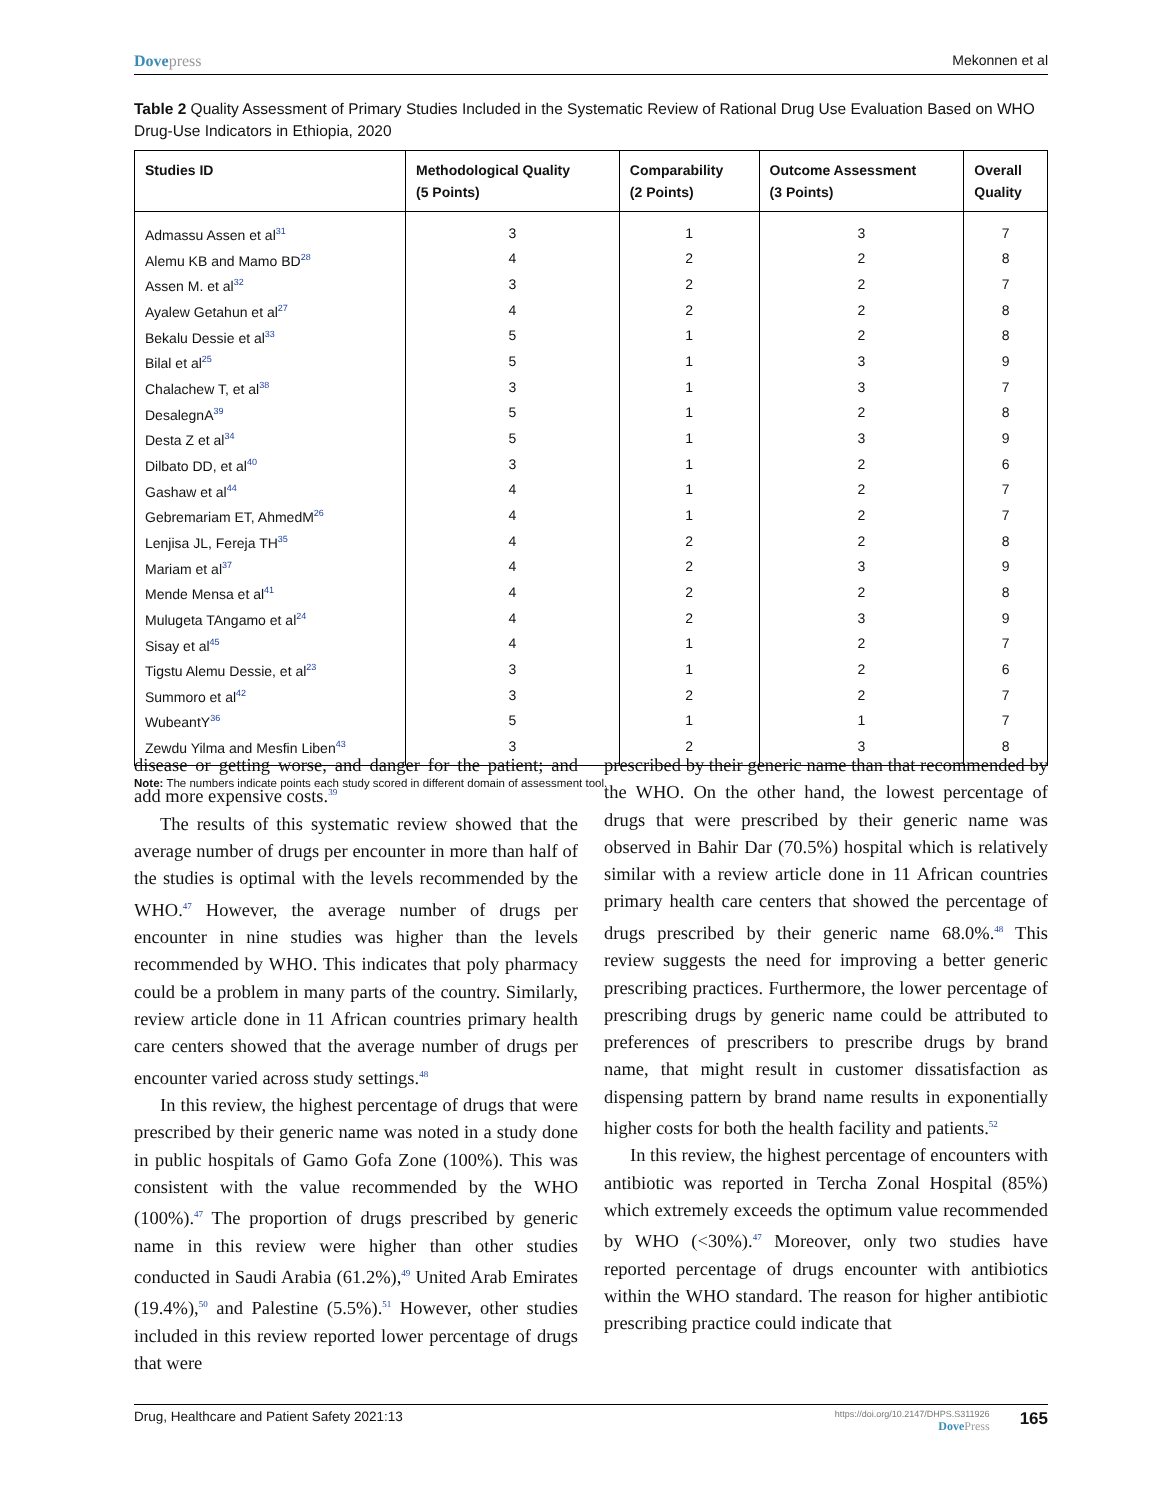Dovepress Mekonnen et al
Table 2 Quality Assessment of Primary Studies Included in the Systematic Review of Rational Drug Use Evaluation Based on WHO Drug-Use Indicators in Ethiopia, 2020
| Studies ID | Methodological Quality (5 Points) | Comparability (2 Points) | Outcome Assessment (3 Points) | Overall Quality |
| --- | --- | --- | --- | --- |
| Admassu Assen et al<sup>31</sup> | 3 | 1 | 3 | 7 |
| Alemu KB and Mamo BD<sup>28</sup> | 4 | 2 | 2 | 8 |
| Assen M. et al<sup>32</sup> | 3 | 2 | 2 | 7 |
| Ayalew Getahun et al<sup>27</sup> | 4 | 2 | 2 | 8 |
| Bekalu Dessie et al<sup>33</sup> | 5 | 1 | 2 | 8 |
| Bilal et al<sup>25</sup> | 5 | 1 | 3 | 9 |
| Chalachew T, et al<sup>38</sup> | 3 | 1 | 3 | 7 |
| DesalegnA<sup>39</sup> | 5 | 1 | 2 | 8 |
| Desta Z et al<sup>34</sup> | 5 | 1 | 3 | 9 |
| Dilbato DD, et al<sup>40</sup> | 3 | 1 | 2 | 6 |
| Gashaw et al<sup>44</sup> | 4 | 1 | 2 | 7 |
| Gebremariam ET, AhmedM<sup>26</sup> | 4 | 1 | 2 | 7 |
| Lenjisa JL, Fereja TH<sup>35</sup> | 4 | 2 | 2 | 8 |
| Mariam et al<sup>37</sup> | 4 | 2 | 3 | 9 |
| Mende Mensa et al<sup>41</sup> | 4 | 2 | 2 | 8 |
| Mulugeta TAngamo et al<sup>24</sup> | 4 | 2 | 3 | 9 |
| Sisay et al<sup>45</sup> | 4 | 1 | 2 | 7 |
| Tigstu Alemu Dessie, et al<sup>23</sup> | 3 | 1 | 2 | 6 |
| Summoro et al<sup>42</sup> | 3 | 2 | 2 | 7 |
| WubeantY<sup>36</sup> | 5 | 1 | 1 | 7 |
| Zewdu Yilma and Mesfin Liben<sup>43</sup> | 3 | 2 | 3 | 8 |
Note: The numbers indicate points each study scored in different domain of assessment tool.
disease or getting worse, and danger for the patient; and add more expensive costs.<sup>39</sup>
The results of this systematic review showed that the average number of drugs per encounter in more than half of the studies is optimal with the levels recommended by the WHO.<sup>47</sup> However, the average number of drugs per encounter in nine studies was higher than the levels recommended by WHO. This indicates that poly pharmacy could be a problem in many parts of the country. Similarly, review article done in 11 African countries primary health care centers showed that the average number of drugs per encounter varied across study settings.<sup>48</sup>
In this review, the highest percentage of drugs that were prescribed by their generic name was noted in a study done in public hospitals of Gamo Gofa Zone (100%). This was consistent with the value recommended by the WHO (100%).<sup>47</sup> The proportion of drugs prescribed by generic name in this review were higher than other studies conducted in Saudi Arabia (61.2%),<sup>49</sup> United Arab Emirates (19.4%),<sup>50</sup> and Palestine (5.5%).<sup>51</sup> However, other studies included in this review reported lower percentage of drugs that were
prescribed by their generic name than that recommended by the WHO. On the other hand, the lowest percentage of drugs that were prescribed by their generic name was observed in Bahir Dar (70.5%) hospital which is relatively similar with a review article done in 11 African countries primary health care centers that showed the percentage of drugs prescribed by their generic name 68.0%.<sup>48</sup> This review suggests the need for improving a better generic prescribing practices. Furthermore, the lower percentage of prescribing drugs by generic name could be attributed to preferences of prescribers to prescribe drugs by brand name, that might result in customer dissatisfaction as dispensing pattern by brand name results in exponentially higher costs for both the health facility and patients.<sup>52</sup>
In this review, the highest percentage of encounters with antibiotic was reported in Tercha Zonal Hospital (85%) which extremely exceeds the optimum value recommended by WHO (<30%).<sup>47</sup> Moreover, only two studies have reported percentage of drugs encounter with antibiotics within the WHO standard. The reason for higher antibiotic prescribing practice could indicate that
Drug, Healthcare and Patient Safety 2021:13
https://doi.org/10.2147/DHPS.S311926
DovePress
165